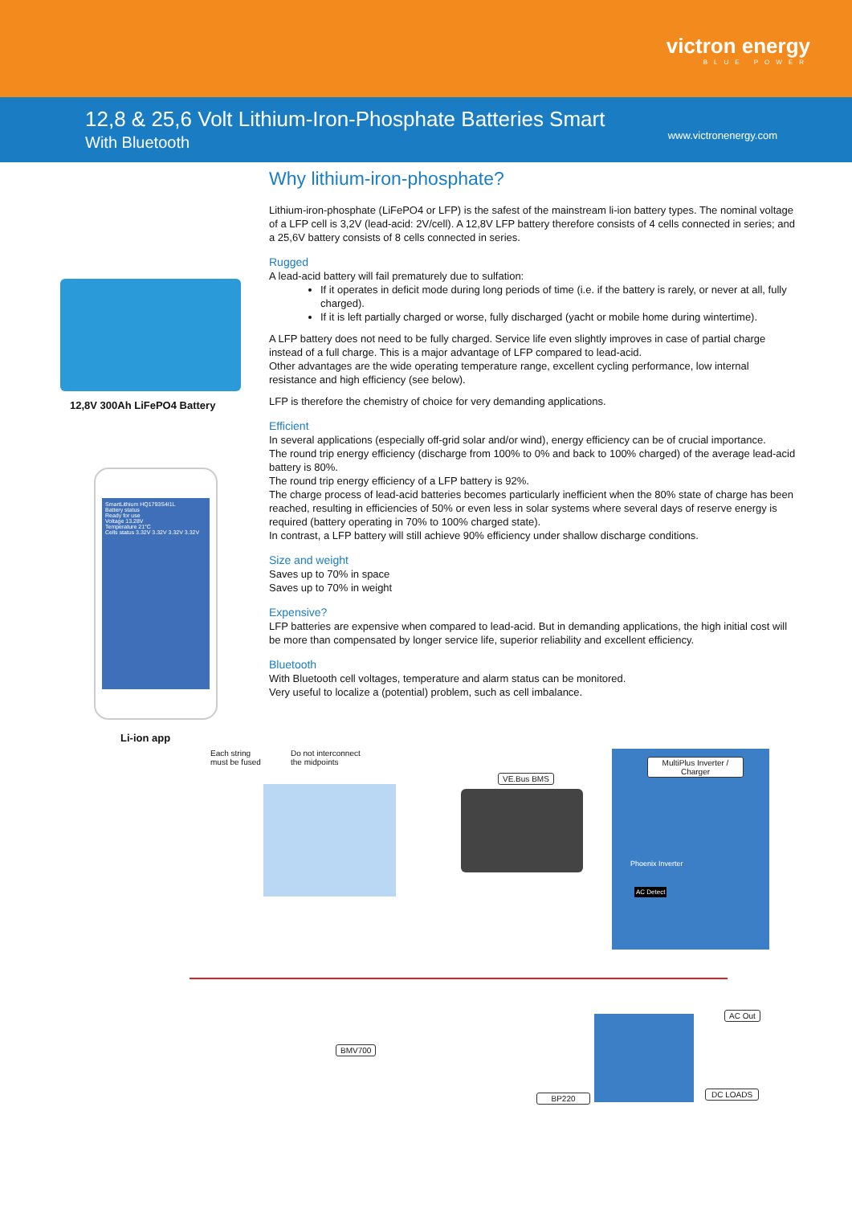victron energy
BLUE POWER
12,8 & 25,6 Volt Lithium-Iron-Phosphate Batteries Smart
With Bluetooth
www.victronenergy.com
12,8V 300Ah LiFePO4 Battery
SmartLithium HQ1793S4I1L
Battery status
Ready for use
Voltage 13.28V
Temperature 21°C
Cells status 3.32V 3.32V 3.32V 3.32V
Li-ion app
Why lithium-iron-phosphate?
Lithium-iron-phosphate (LiFePO4 or LFP) is the safest of the mainstream li-ion battery types. The nominal voltage of a LFP cell is 3,2V (lead-acid: 2V/cell). A 12,8V LFP battery therefore consists of 4 cells connected in series; and a 25,6V battery consists of 8 cells connected in series.
Rugged
A lead-acid battery will fail prematurely due to sulfation:
If it operates in deficit mode during long periods of time (i.e. if the battery is rarely, or never at all, fully charged).
If it is left partially charged or worse, fully discharged (yacht or mobile home during wintertime).
A LFP battery does not need to be fully charged. Service life even slightly improves in case of partial charge instead of a full charge. This is a major advantage of LFP compared to lead-acid.
Other advantages are the wide operating temperature range, excellent cycling performance, low internal resistance and high efficiency (see below).
LFP is therefore the chemistry of choice for very demanding applications.
Efficient
In several applications (especially off-grid solar and/or wind), energy efficiency can be of crucial importance.
The round trip energy efficiency (discharge from 100% to 0% and back to 100% charged) of the average lead-acid battery is 80%.
The round trip energy efficiency of a LFP battery is 92%.
The charge process of lead-acid batteries becomes particularly inefficient when the 80% state of charge has been reached, resulting in efficiencies of 50% or even less in solar systems where several days of reserve energy is required (battery operating in 70% to 100% charged state).
In contrast, a LFP battery will still achieve 90% efficiency under shallow discharge conditions.
Size and weight
Saves up to 70% in space
Saves up to 70% in weight
Expensive?
LFP batteries are expensive when compared to lead-acid. But in demanding applications, the high initial cost will be more than compensated by longer service life, superior reliability and excellent efficiency.
Bluetooth
With Bluetooth cell voltages, temperature and alarm status can be monitored.
Very useful to localize a (potential) problem, such as cell imbalance.
Each string
must be fused
Do not interconnect
the midpoints
VE.Bus BMS
MultiPlus Inverter / Charger
Phoenix Inverter
AC Detect
AC Out
BMV700
BP220 DC LOADS